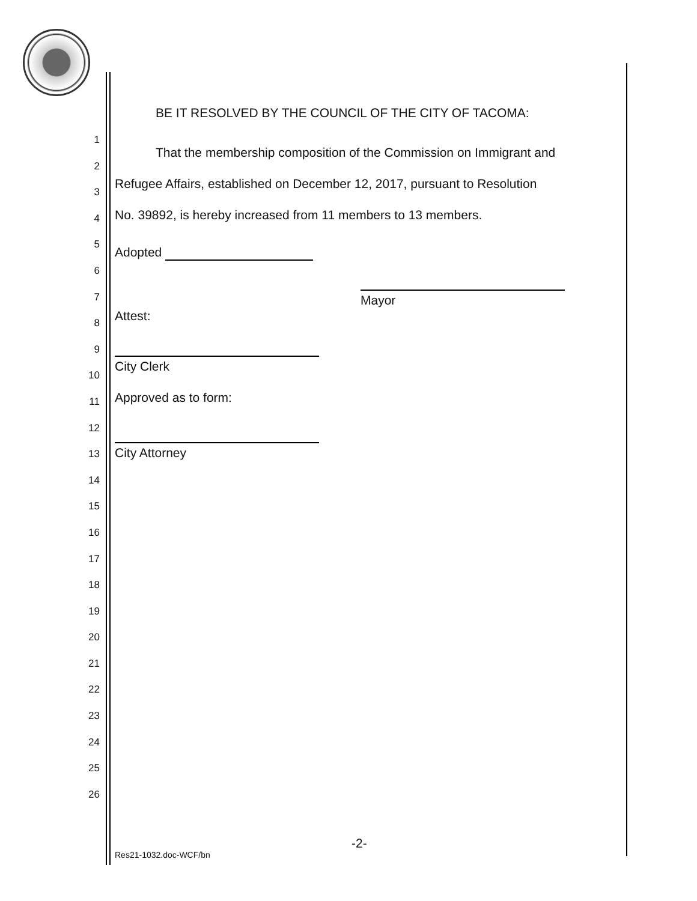1
2
3
4
5
6
7
8
9
10
11
12
13
14
15
16
17
18
19
20
21
22
23
24
25
26
BE IT RESOLVED BY THE COUNCIL OF THE CITY OF TACOMA:
That the membership composition of the Commission on Immigrant and
Refugee Affairs, established on December 12, 2017, pursuant to Resolution
No. 39892, is hereby increased from 11 members to 13 members.
Adopted
Mayor
Attest:
City Clerk
Approved as to form:
City Attorney
-2-
Res21-1032.doc-WCF/bn